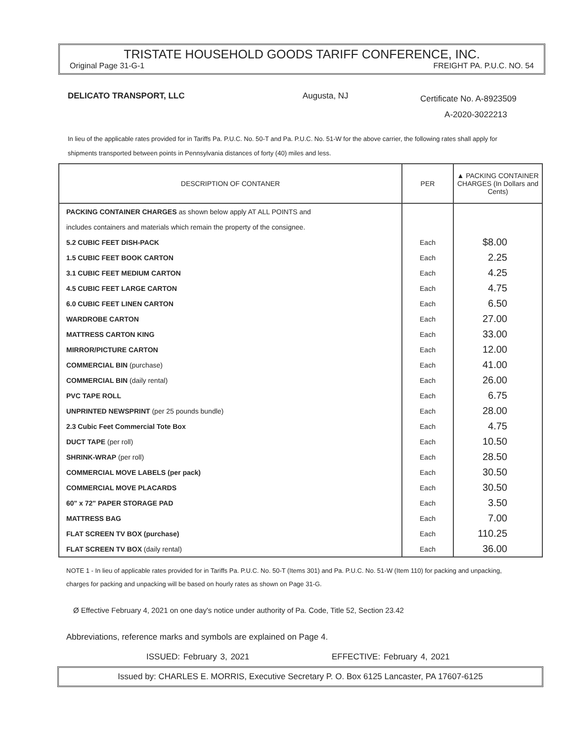TRISTATE HOUSEHOLD GOODS TARIFF CONFERENCE, INC.
Original Page 31-G-1 FREIGHT PA. P.U.C. NO. 54
DELICATO TRANSPORT, LLC Augusta, NJ
Certificate No. A-8923509
A-2020-3022213
In lieu of the applicable rates provided for in Tariffs Pa. P.U.C. No. 50-T and Pa. P.U.C. No. 51-W for the above carrier, the following rates shall apply for shipments transported between points in Pennsylvania distances of forty (40) miles and less.
| DESCRIPTION OF CONTANER | PER | ▲ PACKING CONTAINER CHARGES (In Dollars and Cents) |
| --- | --- | --- |
| PACKING CONTAINER CHARGES as shown below apply AT ALL POINTS and | | |
| includes containers and materials which remain the property of the consignee. | | |
| 5.2 CUBIC FEET DISH-PACK | Each | $8.00 |
| 1.5 CUBIC FEET BOOK CARTON | Each | 2.25 |
| 3.1 CUBIC FEET MEDIUM CARTON | Each | 4.25 |
| 4.5 CUBIC FEET LARGE CARTON | Each | 4.75 |
| 6.0 CUBIC FEET LINEN CARTON | Each | 6.50 |
| WARDROBE CARTON | Each | 27.00 |
| MATTRESS CARTON KING | Each | 33.00 |
| MIRROR/PICTURE CARTON | Each | 12.00 |
| COMMERCIAL BIN (purchase) | Each | 41.00 |
| COMMERCIAL BIN (daily rental) | Each | 26.00 |
| PVC TAPE ROLL | Each | 6.75 |
| UNPRINTED NEWSPRINT (per 25 pounds bundle) | Each | 28.00 |
| 2.3 Cubic Feet Commercial Tote Box | Each | 4.75 |
| DUCT TAPE (per roll) | Each | 10.50 |
| SHRINK-WRAP (per roll) | Each | 28.50 |
| COMMERCIAL MOVE LABELS (per pack) | Each | 30.50 |
| COMMERCIAL MOVE PLACARDS | Each | 30.50 |
| 60" x 72" PAPER STORAGE PAD | Each | 3.50 |
| MATTRESS BAG | Each | 7.00 |
| FLAT SCREEN TV BOX (purchase) | Each | 110.25 |
| FLAT SCREEN TV BOX (daily rental) | Each | 36.00 |
NOTE 1 - In lieu of applicable rates provided for in Tariffs Pa. P.U.C. No. 50-T (Items 301) and Pa. P.U.C. No. 51-W (Item 110) for packing and unpacking, charges for packing and unpacking will be based on hourly rates as shown on Page 31-G.
Ø Effective February 4, 2021 on one day's notice under authority of Pa. Code, Title 52, Section 23.42
Abbreviations, reference marks and symbols are explained on Page 4.
ISSUED: February 3, 2021 EFFECTIVE: February 4, 2021
Issued by: CHARLES E. MORRIS, Executive Secretary P. O. Box 6125 Lancaster, PA 17607-6125